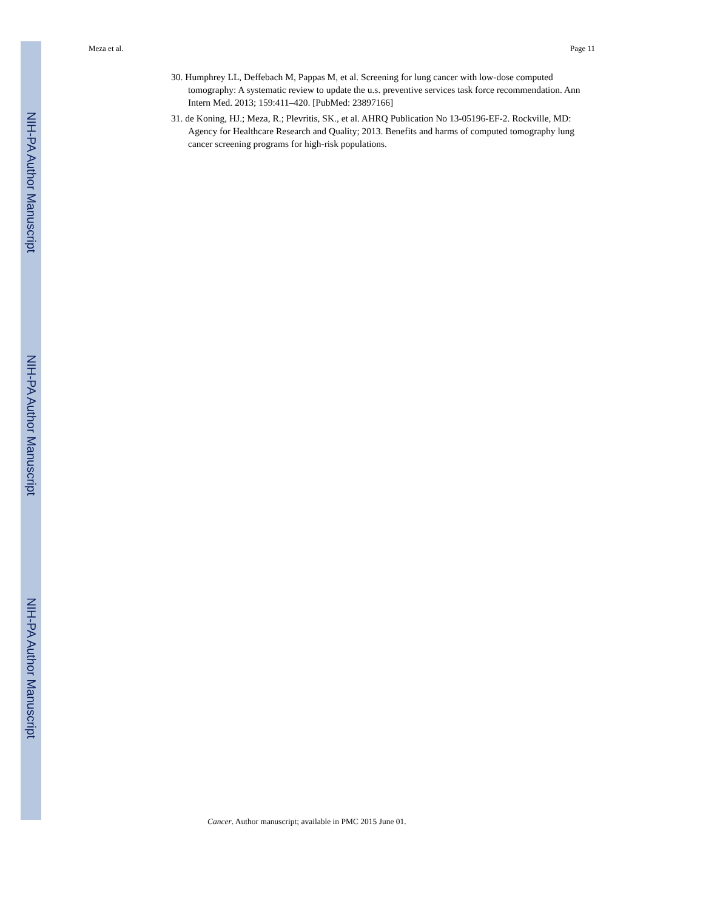Meza et al. Page 11
NIH-PA Author Manuscript
30. Humphrey LL, Deffebach M, Pappas M, et al. Screening for lung cancer with low-dose computed tomography: A systematic review to update the u.s. preventive services task force recommendation. Ann Intern Med. 2013; 159:411–420. [PubMed: 23897166]
31. de Koning, HJ.; Meza, R.; Plevritis, SK., et al. AHRQ Publication No 13-05196-EF-2. Rockville, MD: Agency for Healthcare Research and Quality; 2013. Benefits and harms of computed tomography lung cancer screening programs for high-risk populations.
NIH-PA Author Manuscript
NIH-PA Author Manuscript
Cancer. Author manuscript; available in PMC 2015 June 01.